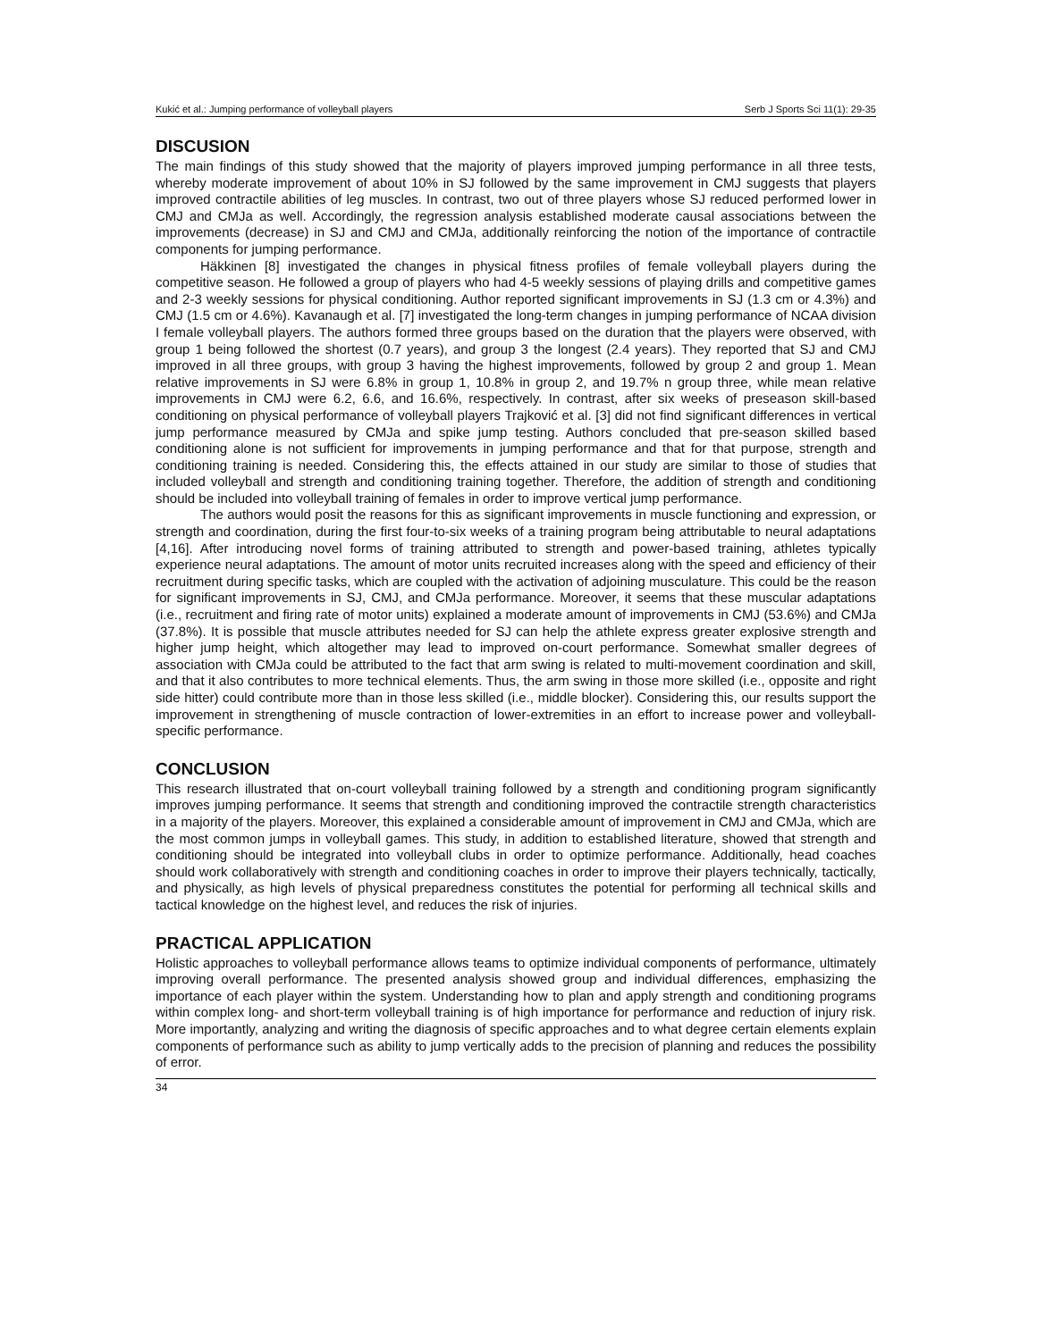Kukić et al.: Jumping performance of volleyball players Serb J Sports Sci 11(1): 29-35
DISCUSION
The main findings of this study showed that the majority of players improved jumping performance in all three tests, whereby moderate improvement of about 10% in SJ followed by the same improvement in CMJ suggests that players improved contractile abilities of leg muscles. In contrast, two out of three players whose SJ reduced performed lower in CMJ and CMJa as well. Accordingly, the regression analysis established moderate causal associations between the improvements (decrease) in SJ and CMJ and CMJa, additionally reinforcing the notion of the importance of contractile components for jumping performance.
Häkkinen [8] investigated the changes in physical fitness profiles of female volleyball players during the competitive season. He followed a group of players who had 4-5 weekly sessions of playing drills and competitive games and 2-3 weekly sessions for physical conditioning. Author reported significant improvements in SJ (1.3 cm or 4.3%) and CMJ (1.5 cm or 4.6%). Kavanaugh et al. [7] investigated the long-term changes in jumping performance of NCAA division I female volleyball players. The authors formed three groups based on the duration that the players were observed, with group 1 being followed the shortest (0.7 years), and group 3 the longest (2.4 years). They reported that SJ and CMJ improved in all three groups, with group 3 having the highest improvements, followed by group 2 and group 1. Mean relative improvements in SJ were 6.8% in group 1, 10.8% in group 2, and 19.7% n group three, while mean relative improvements in CMJ were 6.2, 6.6, and 16.6%, respectively. In contrast, after six weeks of preseason skill-based conditioning on physical performance of volleyball players Trajković et al. [3] did not find significant differences in vertical jump performance measured by CMJa and spike jump testing. Authors concluded that pre-season skilled based conditioning alone is not sufficient for improvements in jumping performance and that for that purpose, strength and conditioning training is needed. Considering this, the effects attained in our study are similar to those of studies that included volleyball and strength and conditioning training together. Therefore, the addition of strength and conditioning should be included into volleyball training of females in order to improve vertical jump performance.
The authors would posit the reasons for this as significant improvements in muscle functioning and expression, or strength and coordination, during the first four-to-six weeks of a training program being attributable to neural adaptations [4,16]. After introducing novel forms of training attributed to strength and power-based training, athletes typically experience neural adaptations. The amount of motor units recruited increases along with the speed and efficiency of their recruitment during specific tasks, which are coupled with the activation of adjoining musculature. This could be the reason for significant improvements in SJ, CMJ, and CMJa performance. Moreover, it seems that these muscular adaptations (i.e., recruitment and firing rate of motor units) explained a moderate amount of improvements in CMJ (53.6%) and CMJa (37.8%). It is possible that muscle attributes needed for SJ can help the athlete express greater explosive strength and higher jump height, which altogether may lead to improved on-court performance. Somewhat smaller degrees of association with CMJa could be attributed to the fact that arm swing is related to multi-movement coordination and skill, and that it also contributes to more technical elements. Thus, the arm swing in those more skilled (i.e., opposite and right side hitter) could contribute more than in those less skilled (i.e., middle blocker). Considering this, our results support the improvement in strengthening of muscle contraction of lower-extremities in an effort to increase power and volleyball-specific performance.
CONCLUSION
This research illustrated that on-court volleyball training followed by a strength and conditioning program significantly improves jumping performance. It seems that strength and conditioning improved the contractile strength characteristics in a majority of the players. Moreover, this explained a considerable amount of improvement in CMJ and CMJa, which are the most common jumps in volleyball games. This study, in addition to established literature, showed that strength and conditioning should be integrated into volleyball clubs in order to optimize performance. Additionally, head coaches should work collaboratively with strength and conditioning coaches in order to improve their players technically, tactically, and physically, as high levels of physical preparedness constitutes the potential for performing all technical skills and tactical knowledge on the highest level, and reduces the risk of injuries.
PRACTICAL APPLICATION
Holistic approaches to volleyball performance allows teams to optimize individual components of performance, ultimately improving overall performance. The presented analysis showed group and individual differences, emphasizing the importance of each player within the system. Understanding how to plan and apply strength and conditioning programs within complex long- and short-term volleyball training is of high importance for performance and reduction of injury risk. More importantly, analyzing and writing the diagnosis of specific approaches and to what degree certain elements explain components of performance such as ability to jump vertically adds to the precision of planning and reduces the possibility of error.
34